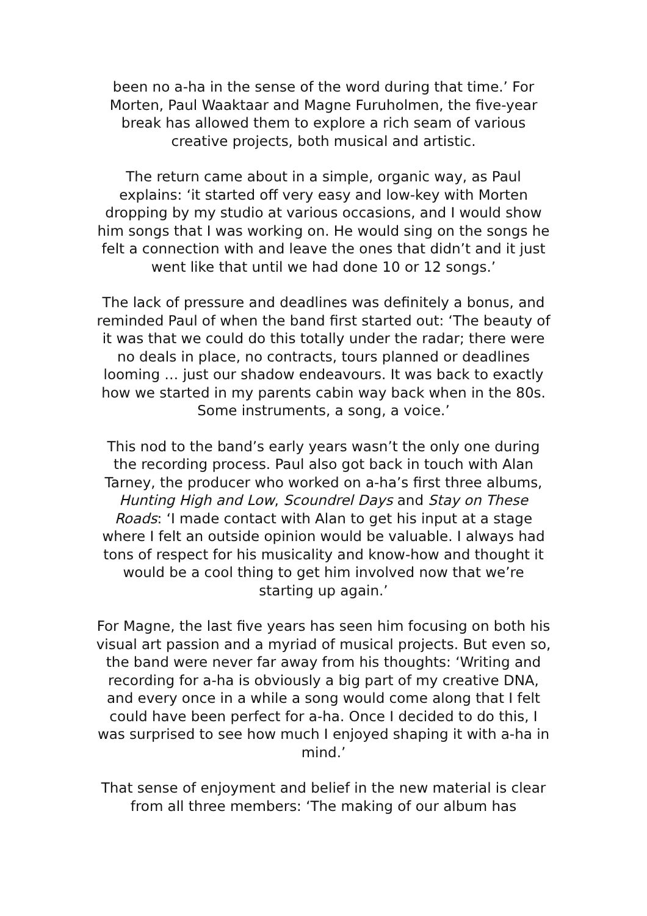been no a-ha in the sense of the word during that time.’ For Morten, Paul Waaktaar and Magne Furuholmen, the five-year break has allowed them to explore a rich seam of various creative projects, both musical and artistic.
The return came about in a simple, organic way, as Paul explains: ‘it started off very easy and low-key with Morten dropping by my studio at various occasions, and I would show him songs that I was working on. He would sing on the songs he felt a connection with and leave the ones that didn’t and it just went like that until we had done 10 or 12 songs.’
The lack of pressure and deadlines was definitely a bonus, and reminded Paul of when the band first started out: ‘The beauty of it was that we could do this totally under the radar; there were no deals in place, no contracts, tours planned or deadlines looming … just our shadow endeavours. It was back to exactly how we started in my parents cabin way back when in the 80s. Some instruments, a song, a voice.’
This nod to the band’s early years wasn’t the only one during the recording process. Paul also got back in touch with Alan Tarney, the producer who worked on a-ha’s first three albums, Hunting High and Low, Scoundrel Days and Stay on These Roads: ‘I made contact with Alan to get his input at a stage where I felt an outside opinion would be valuable. I always had tons of respect for his musicality and know-how and thought it would be a cool thing to get him involved now that we’re starting up again.’
For Magne, the last five years has seen him focusing on both his visual art passion and a myriad of musical projects. But even so, the band were never far away from his thoughts: ‘Writing and recording for a-ha is obviously a big part of my creative DNA, and every once in a while a song would come along that I felt could have been perfect for a-ha. Once I decided to do this, I was surprised to see how much I enjoyed shaping it with a-ha in mind.’
That sense of enjoyment and belief in the new material is clear from all three members: ‘The making of our album has